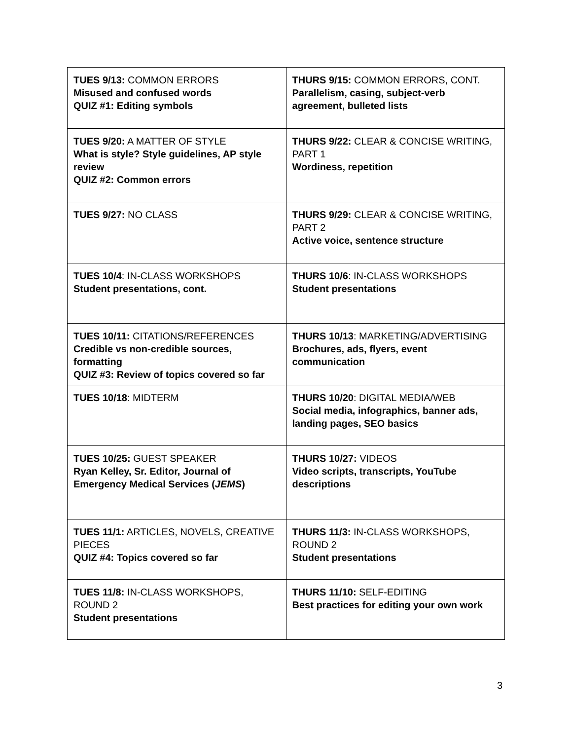| TUES 9/13: COMMON ERRORS Misused and confused words QUIZ #1: Editing symbols | THURS 9/15: COMMON ERRORS, CONT. Parallelism, casing, subject-verb agreement, bulleted lists |
| TUES 9/20: A MATTER OF STYLE What is style? Style guidelines, AP style review QUIZ #2: Common errors | THURS 9/22: CLEAR & CONCISE WRITING, PART 1 Wordiness, repetition |
| TUES 9/27: NO CLASS | THURS 9/29: CLEAR & CONCISE WRITING, PART 2 Active voice, sentence structure |
| TUES 10/4 : IN-CLASS WORKSHOPS Student presentations, cont. | THURS 10/6 : IN-CLASS WORKSHOPS Student presentations |
| TUES 10/11: CITATIONS/REFERENCES Credible vs non-credible sources, formatting QUIZ #3: Review of topics covered so far | THURS 10/13 : MARKETING/ADVERTISING Brochures, ads, flyers, event communication |
| TUES 10/18 : MIDTERM | THURS 10/20 : DIGITAL MEDIA/WEB Social media, infographics, banner ads, landing pages, SEO basics |
| TUES 10/25: GUEST SPEAKER Ryan Kelley, Sr. Editor, Journal of Emergency Medical Services ( JEMS ) | THURS 10/27: VIDEOS Video scripts, transcripts, YouTube descriptions |
| TUES 11/1: ARTICLES, NOVELS, CREATIVE PIECES QUIZ #4: Topics covered so far | THURS 11/3: IN-CLASS WORKSHOPS, ROUND 2 Student presentations |
| TUES 11/8: IN-CLASS WORKSHOPS, ROUND 2 Student presentations | THURS 11/10: SELF-EDITING Best practices for editing your own work |
3